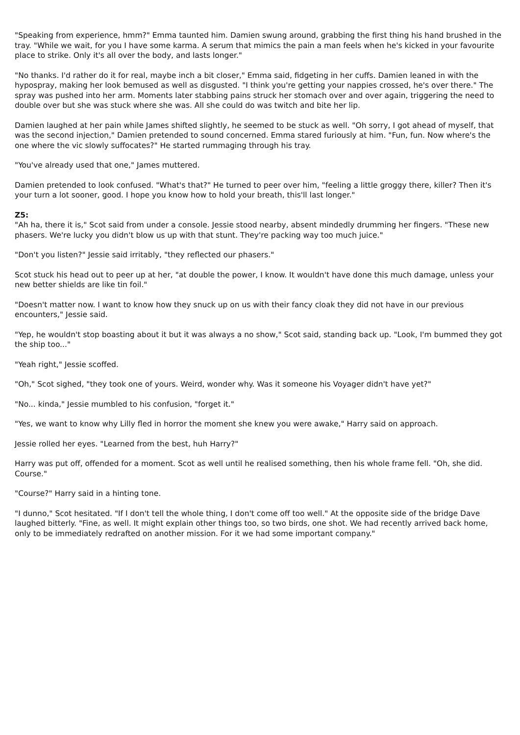"Speaking from experience, hmm?" Emma taunted him. Damien swung around, grabbing the first thing his hand brushed in the tray. "While we wait, for you I have some karma. A serum that mimics the pain a man feels when he's kicked in your favourite place to strike. Only it's all over the body, and lasts longer."
"No thanks. I'd rather do it for real, maybe inch a bit closer," Emma said, fidgeting in her cuffs. Damien leaned in with the hypospray, making her look bemused as well as disgusted. "I think you're getting your nappies crossed, he's over there." The spray was pushed into her arm. Moments later stabbing pains struck her stomach over and over again, triggering the need to double over but she was stuck where she was. All she could do was twitch and bite her lip.
Damien laughed at her pain while James shifted slightly, he seemed to be stuck as well. "Oh sorry, I got ahead of myself, that was the second injection," Damien pretended to sound concerned. Emma stared furiously at him. "Fun, fun. Now where's the one where the vic slowly suffocates?" He started rummaging through his tray.
"You've already used that one," James muttered.
Damien pretended to look confused. "What's that?" He turned to peer over him, "feeling a little groggy there, killer? Then it's your turn a lot sooner, good. I hope you know how to hold your breath, this'll last longer."
Z5:
"Ah ha, there it is," Scot said from under a console. Jessie stood nearby, absent mindedly drumming her fingers. "These new phasers. We're lucky you didn't blow us up with that stunt. They're packing way too much juice."
"Don't you listen?" Jessie said irritably, "they reflected our phasers."
Scot stuck his head out to peer up at her, "at double the power, I know. It wouldn't have done this much damage, unless your new better shields are like tin foil."
"Doesn't matter now. I want to know how they snuck up on us with their fancy cloak they did not have in our previous encounters," Jessie said.
"Yep, he wouldn't stop boasting about it but it was always a no show," Scot said, standing back up. "Look, I'm bummed they got the ship too..."
"Yeah right," Jessie scoffed.
"Oh," Scot sighed, "they took one of yours. Weird, wonder why. Was it someone his Voyager didn't have yet?"
"No... kinda," Jessie mumbled to his confusion, "forget it."
"Yes, we want to know why Lilly fled in horror the moment she knew you were awake," Harry said on approach.
Jessie rolled her eyes. "Learned from the best, huh Harry?"
Harry was put off, offended for a moment. Scot as well until he realised something, then his whole frame fell. "Oh, she did. Course."
"Course?" Harry said in a hinting tone.
"I dunno," Scot hesitated. "If I don't tell the whole thing, I don't come off too well." At the opposite side of the bridge Dave laughed bitterly. "Fine, as well. It might explain other things too, so two birds, one shot. We had recently arrived back home, only to be immediately redrafted on another mission. For it we had some important company."